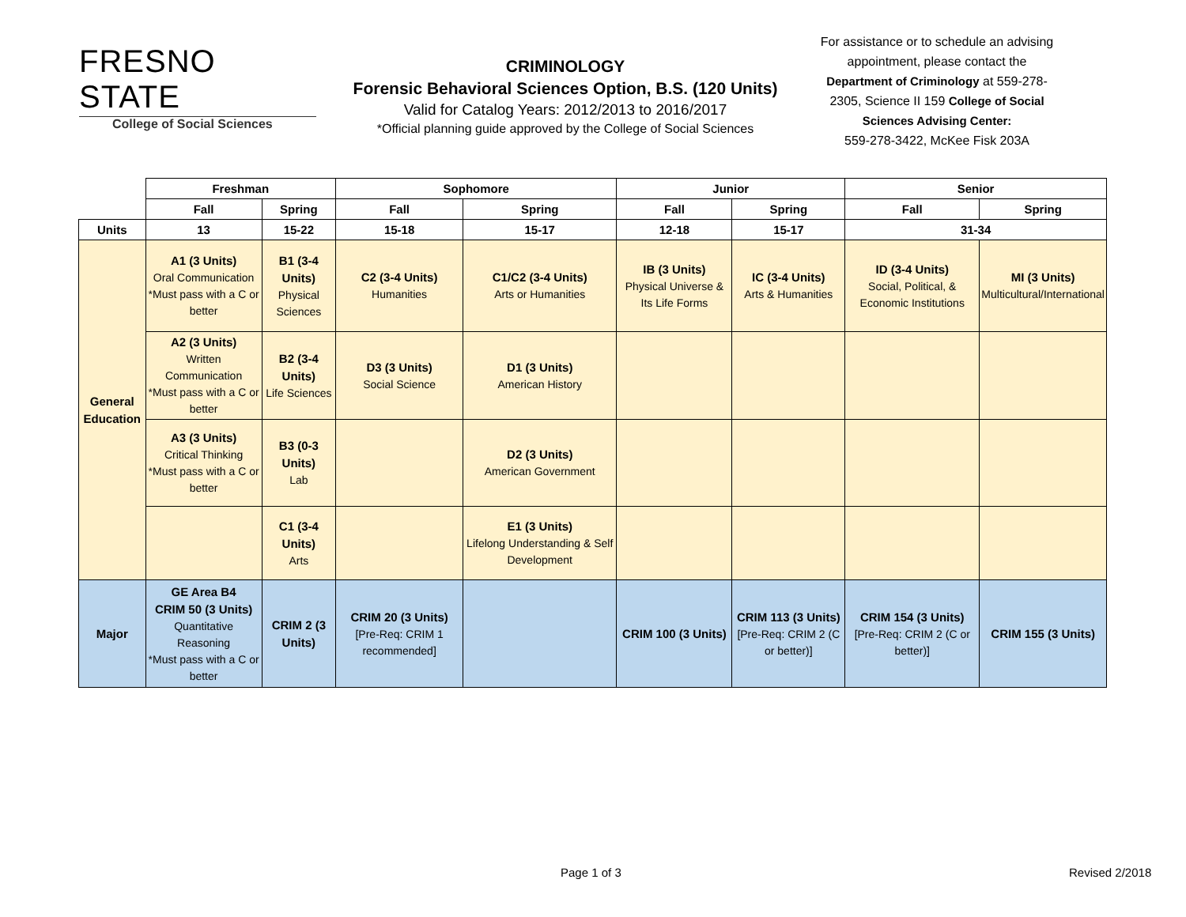FRESNO STATE
College of Social Sciences
CRIMINOLOGY
Forensic Behavioral Sciences Option, B.S. (120 Units)
Valid for Catalog Years: 2012/2013 to 2016/2017
*Official planning guide approved by the College of Social Sciences
For assistance or to schedule an advising appointment, please contact the Department of Criminology at 559-278-2305, Science II 159 College of Social Sciences Advising Center:
559-278-3422, McKee Fisk 203A
| | Freshman | | Sophomore | | Junior | | Senior | |
| --- | --- | --- | --- | --- | --- | --- | --- | --- |
| | Fall | Spring | Fall | Spring | Fall | Spring | Fall | Spring |
| Units | 13 | 15-22 | 15-18 | 15-17 | 12-18 | 15-17 | 31-34 | |
| General Education | A1 (3 Units) Oral Communication *Must pass with a C or better | B1 (3-4 Units) Physical Sciences | C2 (3-4 Units) Humanities | C1/C2 (3-4 Units) Arts or Humanities | IB (3 Units) Physical Universe & Its Life Forms | IC (3-4 Units) Arts & Humanities | ID (3-4 Units) Social, Political, & Economic Institutions | MI (3 Units) Multicultural/International |
| | A2 (3 Units) Written Communication *Must pass with a C or better | B2 (3-4 Units) Life Sciences | D3 (3 Units) Social Science | D1 (3 Units) American History | | | | |
| | A3 (3 Units) Critical Thinking *Must pass with a C or better | B3 (0-3 Units) Lab | | D2 (3 Units) American Government | | | | |
| | | C1 (3-4 Units) Arts | | E1 (3 Units) Lifelong Understanding & Self Development | | | | |
| Major | GE Area B4 CRIM 50 (3 Units) Quantitative Reasoning *Must pass with a C or better | CRIM 2 (3 Units) | CRIM 20 (3 Units) [Pre-Req: CRIM 1 recommended] | | CRIM 100 (3 Units) | CRIM 113 (3 Units) [Pre-Req: CRIM 2 (C or better)] | CRIM 154 (3 Units) [Pre-Req: CRIM 2 (C or better)] | CRIM 155 (3 Units) |
Page 1 of 3 Revised 2/2018